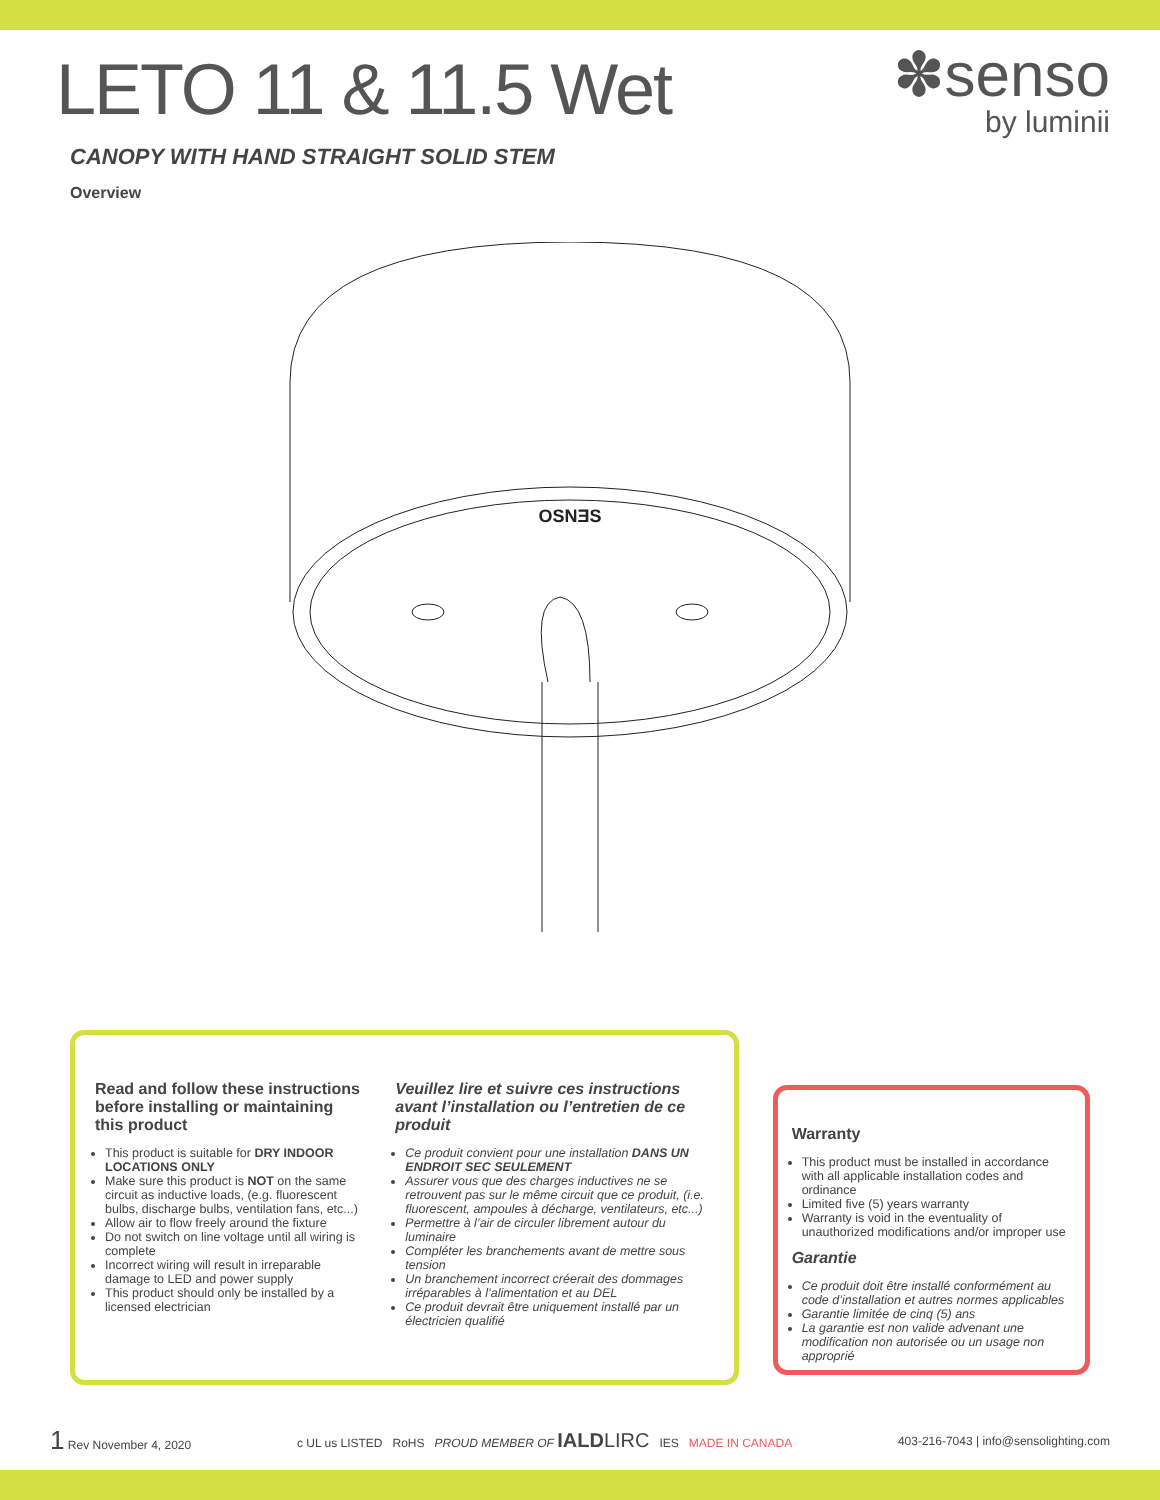✽senso
by luminii
LETO 11 & 11.5 Wet
CANOPY WITH HAND STRAIGHT SOLID STEM
Overview
OSNƎS
Read and follow these instructions before installing or maintaining this product
This product is suitable for DRY INDOOR LOCATIONS ONLY
Make sure this product is NOT on the same circuit as inductive loads, (e.g. fluorescent bulbs, discharge bulbs, ventilation fans, etc...)
Allow air to flow freely around the fixture
Do not switch on line voltage until all wiring is complete
Incorrect wiring will result in irreparable damage to LED and power supply
This product should only be installed by a licensed electrician
Veuillez lire et suivre ces instructions avant l’installation ou l’entretien de ce produit
Ce produit convient pour une installation DANS UN ENDROIT SEC SEULEMENT
Assurer vous que des charges inductives ne se retrouvent pas sur le même circuit que ce produit, (i.e. fluorescent, ampoules à décharge, ventilateurs, etc...)
Permettre à l’air de circuler librement autour du luminaire
Compléter les branchements avant de mettre sous tension
Un branchement incorrect créerait des dommages irréparables à l’alimentation et au DEL
Ce produit devrait être uniquement installé par un électricien qualifié
Warranty
This product must be installed in accordance with all applicable installation codes and ordinance
Limited five (5) years warranty
Warranty is void in the eventuality of unauthorized modifications and/or improper use
Garantie
Ce produit doit être installé conformément au code d’installation et autres normes applicables
Garantie limitée de cinq (5) ans
La garantie est non valide advenant une modification non autorisée ou un usage non approprié
1 Rev November 4, 2020
c UL us LISTED RoHS PROUD MEMBER OF IALD LIRC IES MADE IN CANADA
403-216-7043 | info@sensolighting.com